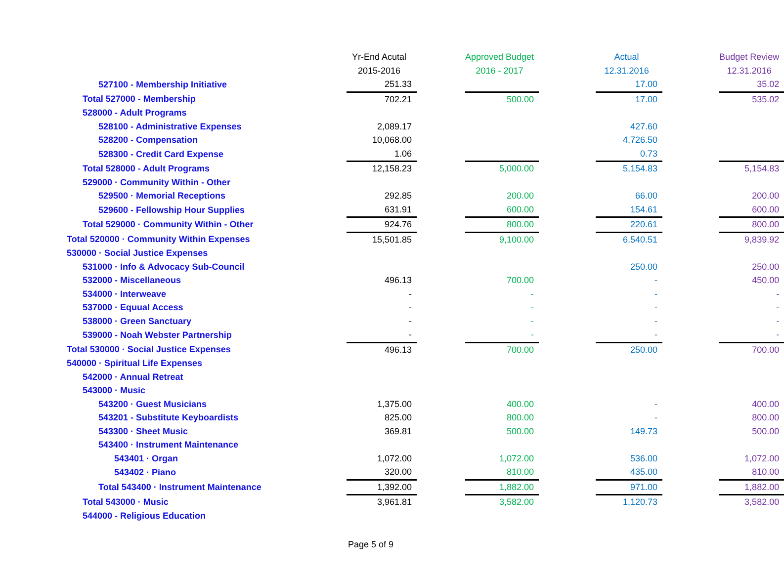| | Yr-End Acutal | | Approved Budget | | Actual | | Budget Review |
| | 2015-2016 | | 2016 - 2017 | | 12.31.2016 | | 12.31.2016 |
| 527100 - Membership Initiative | 251.33 | | | | 17.00 | | 35.02 |
| Total 527000 - Membership | 702.21 | | 500.00 | | 17.00 | | 535.02 |
| 528000 - Adult Programs | | | | | | | |
| 528100 - Administrative Expenses | 2,089.17 | | | | 427.60 | | |
| 528200 - Compensation | 10,068.00 | | | | 4,726.50 | | |
| 528300 - Credit Card Expense | 1.06 | | | | 0.73 | | |
| Total 528000 - Adult Programs | 12,158.23 | | 5,000.00 | | 5,154.83 | | 5,154.83 |
| 529000 · Community Within - Other | | | | | | | |
| 529500 · Memorial Receptions | 292.85 | | 200.00 | | 66.00 | | 200.00 |
| 529600 - Fellowship Hour Supplies | 631.91 | | 600.00 | | 154.61 | | 600.00 |
| Total 529000 · Community Within - Other | 924.76 | | 800.00 | | 220.61 | | 800.00 |
| Total 520000 · Community Within Expenses | 15,501.85 | | 9,100.00 | | 6,540.51 | | 9,839.92 |
| 530000 · Social Justice Expenses | | | | | | | |
| 531000 · Info & Advocacy Sub-Council | | | | | 250.00 | | 250.00 |
| 532000 - Miscellaneous | 496.13 | | 700.00 | | - | | 450.00 |
| 534000 · Interweave | - | | - | | - | | - |
| 537000 · Equual Access | - | | - | | - | | - |
| 538000 · Green Sanctuary | - | | - | | - | | - |
| 539000 - Noah Webster Partnership | - | | - | | - | | - |
| Total 530000 · Social Justice Expenses | 496.13 | | 700.00 | | 250.00 | | 700.00 |
| 540000 · Spiritual Life Expenses | | | | | | | |
| 542000 · Annual Retreat | | | | | | | |
| 543000 · Music | | | | | | | |
| 543200 · Guest Musicians | 1,375.00 | | 400.00 | | - | | 400.00 |
| 543201 - Substitute Keyboardists | 825.00 | | 800.00 | | - | | 800.00 |
| 543300 · Sheet Music | 369.81 | | 500.00 | | 149.73 | | 500.00 |
| 543400 · Instrument Maintenance | | | | | | | |
| 543401 · Organ | 1,072.00 | | 1,072.00 | | 536.00 | | 1,072.00 |
| 543402 · Piano | 320.00 | | 810.00 | | 435.00 | | 810.00 |
| Total 543400 · Instrument Maintenance | 1,392.00 | | 1,882.00 | | 971.00 | | 1,882.00 |
| Total 543000 · Music | 3,961.81 | | 3,582.00 | | 1,120.73 | | 3,582.00 |
| 544000 - Religious Education | | | | | | | |
Page 5 of 9